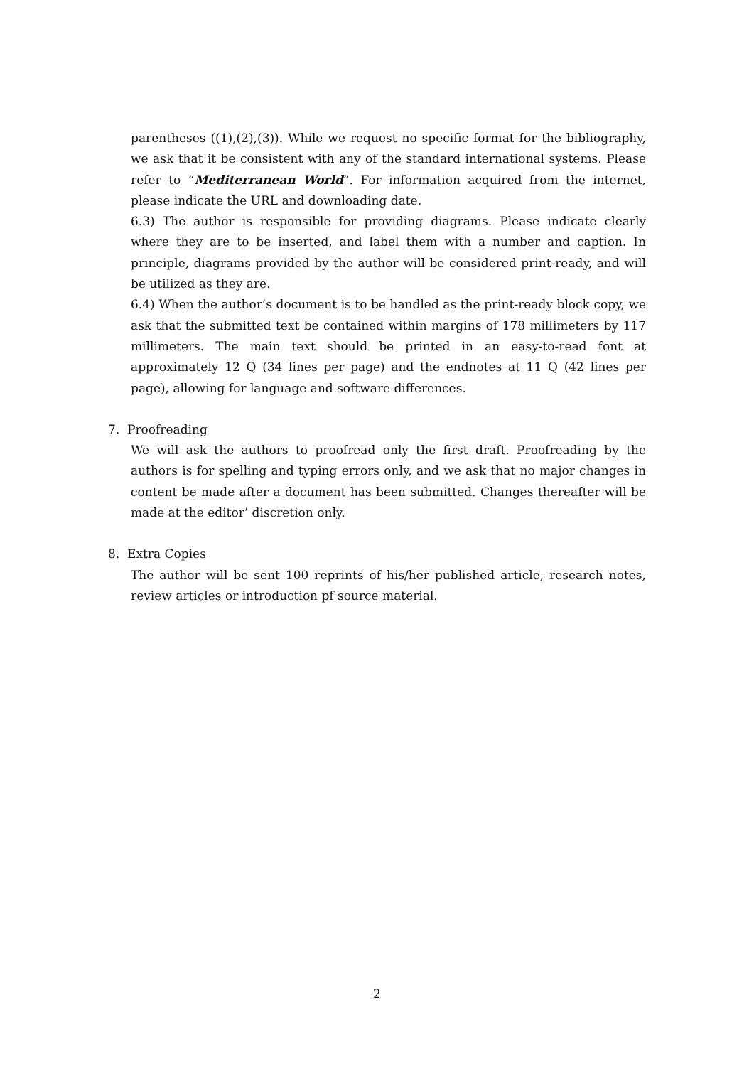parentheses ((1),(2),(3)). While we request no specific format for the bibliography, we ask that it be consistent with any of the standard international systems. Please refer to “Mediterranean World”. For information acquired from the internet, please indicate the URL and downloading date.
6.3) The author is responsible for providing diagrams. Please indicate clearly where they are to be inserted, and label them with a number and caption. In principle, diagrams provided by the author will be considered print-ready, and will be utilized as they are.
6.4) When the author’s document is to be handled as the print-ready block copy, we ask that the submitted text be contained within margins of 178 millimeters by 117 millimeters. The main text should be printed in an easy-to-read font at approximately 12 Q (34 lines per page) and the endnotes at 11 Q (42 lines per page), allowing for language and software differences.
7. Proofreading
We will ask the authors to proofread only the first draft. Proofreading by the authors is for spelling and typing errors only, and we ask that no major changes in content be made after a document has been submitted. Changes thereafter will be made at the editor’ discretion only.
8. Extra Copies
The author will be sent 100 reprints of his/her published article, research notes, review articles or introduction pf source material.
2